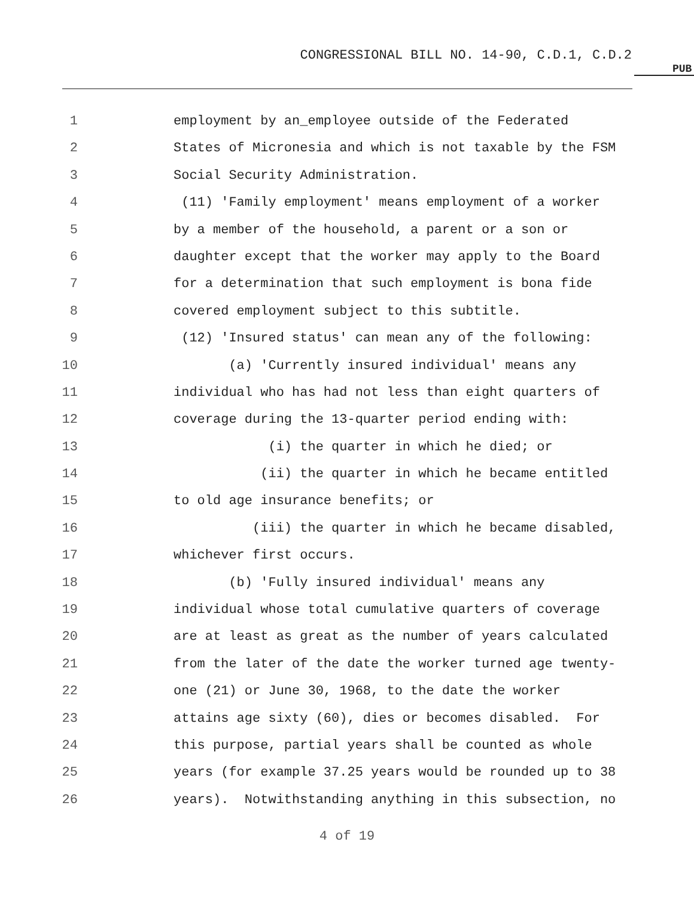CONGRESSIONAL BILL NO. 14-90, C.D.1, C.D.2
PUB
1 employment by an_employee outside of the Federated
2 States of Micronesia and which is not taxable by the FSM
3 Social Security Administration.
4 (11) 'Family employment' means employment of a worker
5 by a member of the household, a parent or a son or
6 daughter except that the worker may apply to the Board
7 for a determination that such employment is bona fide
8 covered employment subject to this subtitle.
9 (12) 'Insured status' can mean any of the following:
10 (a) 'Currently insured individual' means any
11 individual who has had not less than eight quarters of
12 coverage during the 13-quarter period ending with:
13 (i) the quarter in which he died; or
14 (ii) the quarter in which he became entitled
15 to old age insurance benefits; or
16 (iii) the quarter in which he became disabled,
17 whichever first occurs.
18 (b) 'Fully insured individual' means any
19 individual whose total cumulative quarters of coverage
20 are at least as great as the number of years calculated
21 from the later of the date the worker turned age twenty-
22 one (21) or June 30, 1968, to the date the worker
23 attains age sixty (60), dies or becomes disabled. For
24 this purpose, partial years shall be counted as whole
25 years (for example 37.25 years would be rounded up to 38
26 years). Notwithstanding anything in this subsection, no
4 of 19